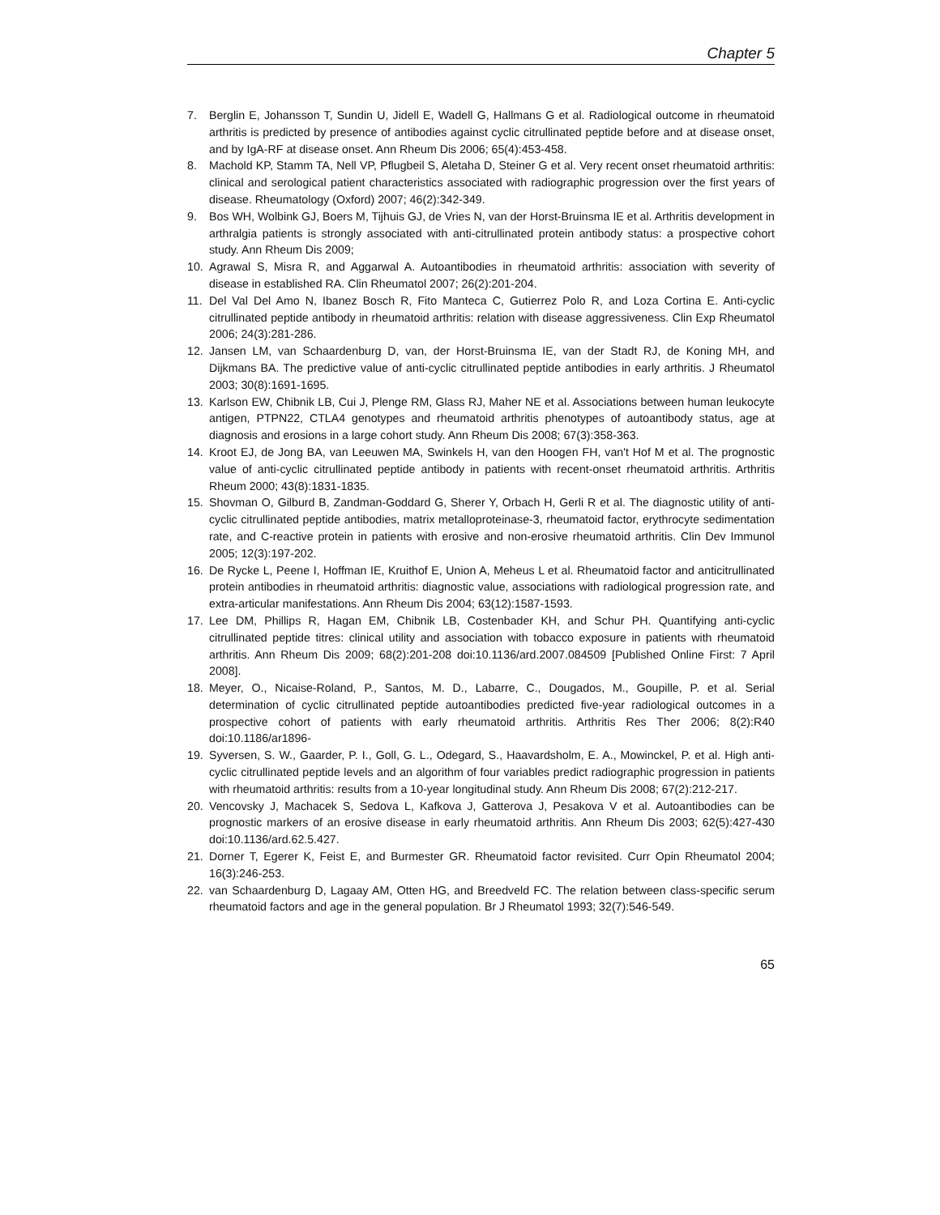Chapter 5
7. Berglin E, Johansson T, Sundin U, Jidell E, Wadell G, Hallmans G et al. Radiological outcome in rheumatoid arthritis is predicted by presence of antibodies against cyclic citrullinated peptide before and at disease onset, and by IgA-RF at disease onset. Ann Rheum Dis 2006; 65(4):453-458.
8. Machold KP, Stamm TA, Nell VP, Pflugbeil S, Aletaha D, Steiner G et al. Very recent onset rheumatoid arthritis: clinical and serological patient characteristics associated with radiographic progression over the first years of disease. Rheumatology (Oxford) 2007; 46(2):342-349.
9. Bos WH, Wolbink GJ, Boers M, Tijhuis GJ, de Vries N, van der Horst-Bruinsma IE et al. Arthritis development in arthralgia patients is strongly associated with anti-citrullinated protein antibody status: a prospective cohort study. Ann Rheum Dis 2009;
10. Agrawal S, Misra R, and Aggarwal A. Autoantibodies in rheumatoid arthritis: association with severity of disease in established RA. Clin Rheumatol 2007; 26(2):201-204.
11. Del Val Del Amo N, Ibanez Bosch R, Fito Manteca C, Gutierrez Polo R, and Loza Cortina E. Anti-cyclic citrullinated peptide antibody in rheumatoid arthritis: relation with disease aggressiveness. Clin Exp Rheumatol 2006; 24(3):281-286.
12. Jansen LM, van Schaardenburg D, van, der Horst-Bruinsma IE, van der Stadt RJ, de Koning MH, and Dijkmans BA. The predictive value of anti-cyclic citrullinated peptide antibodies in early arthritis. J Rheumatol 2003; 30(8):1691-1695.
13. Karlson EW, Chibnik LB, Cui J, Plenge RM, Glass RJ, Maher NE et al. Associations between human leukocyte antigen, PTPN22, CTLA4 genotypes and rheumatoid arthritis phenotypes of autoantibody status, age at diagnosis and erosions in a large cohort study. Ann Rheum Dis 2008; 67(3):358-363.
14. Kroot EJ, de Jong BA, van Leeuwen MA, Swinkels H, van den Hoogen FH, van't Hof M et al. The prognostic value of anti-cyclic citrullinated peptide antibody in patients with recent-onset rheumatoid arthritis. Arthritis Rheum 2000; 43(8):1831-1835.
15. Shovman O, Gilburd B, Zandman-Goddard G, Sherer Y, Orbach H, Gerli R et al. The diagnostic utility of anti-cyclic citrullinated peptide antibodies, matrix metalloproteinase-3, rheumatoid factor, erythrocyte sedimentation rate, and C-reactive protein in patients with erosive and non-erosive rheumatoid arthritis. Clin Dev Immunol 2005; 12(3):197-202.
16. De Rycke L, Peene I, Hoffman IE, Kruithof E, Union A, Meheus L et al. Rheumatoid factor and anticitrullinated protein antibodies in rheumatoid arthritis: diagnostic value, associations with radiological progression rate, and extra-articular manifestations. Ann Rheum Dis 2004; 63(12):1587-1593.
17. Lee DM, Phillips R, Hagan EM, Chibnik LB, Costenbader KH, and Schur PH. Quantifying anti-cyclic citrullinated peptide titres: clinical utility and association with tobacco exposure in patients with rheumatoid arthritis. Ann Rheum Dis 2009; 68(2):201-208 doi:10.1136/ard.2007.084509 [Published Online First: 7 April 2008].
18. Meyer, O., Nicaise-Roland, P., Santos, M. D., Labarre, C., Dougados, M., Goupille, P. et al. Serial determination of cyclic citrullinated peptide autoantibodies predicted five-year radiological outcomes in a prospective cohort of patients with early rheumatoid arthritis. Arthritis Res Ther 2006; 8(2):R40 doi:10.1186/ar1896-
19. Syversen, S. W., Gaarder, P. I., Goll, G. L., Odegard, S., Haavardsholm, E. A., Mowinckel, P. et al. High anti-cyclic citrullinated peptide levels and an algorithm of four variables predict radiographic progression in patients with rheumatoid arthritis: results from a 10-year longitudinal study. Ann Rheum Dis 2008; 67(2):212-217.
20. Vencovsky J, Machacek S, Sedova L, Kafkova J, Gatterova J, Pesakova V et al. Autoantibodies can be prognostic markers of an erosive disease in early rheumatoid arthritis. Ann Rheum Dis 2003; 62(5):427-430 doi:10.1136/ard.62.5.427.
21. Dorner T, Egerer K, Feist E, and Burmester GR. Rheumatoid factor revisited. Curr Opin Rheumatol 2004; 16(3):246-253.
22. van Schaardenburg D, Lagaay AM, Otten HG, and Breedveld FC. The relation between class-specific serum rheumatoid factors and age in the general population. Br J Rheumatol 1993; 32(7):546-549.
65